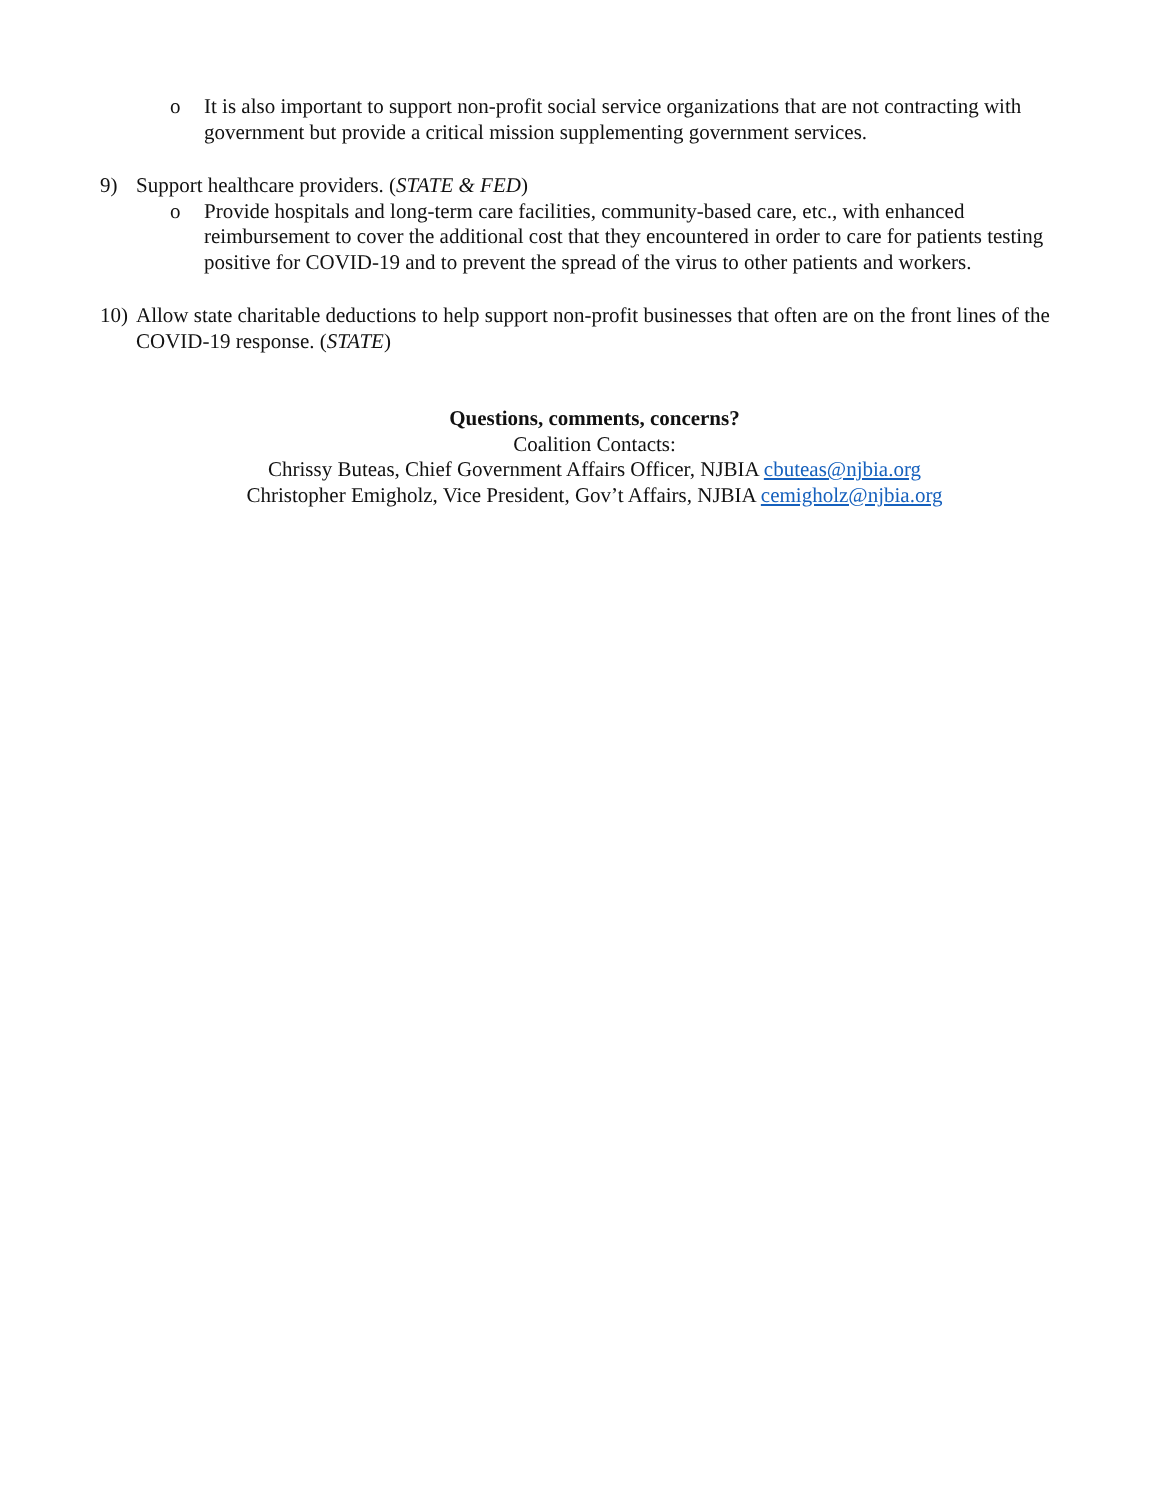o It is also important to support non-profit social service organizations that are not contracting with government but provide a critical mission supplementing government services.
9) Support healthcare providers. (STATE & FED)
o Provide hospitals and long-term care facilities, community-based care, etc., with enhanced reimbursement to cover the additional cost that they encountered in order to care for patients testing positive for COVID-19 and to prevent the spread of the virus to other patients and workers.
10)
Allow state charitable deductions to help support non-profit businesses that often are on the front lines of the COVID-19 response. (STATE)
Questions, comments, concerns?
Coalition Contacts:
Chrissy Buteas, Chief Government Affairs Officer, NJBIA cbuteas@njbia.org
Christopher Emigholz, Vice President, Gov’t Affairs, NJBIA cemigholz@njbia.org